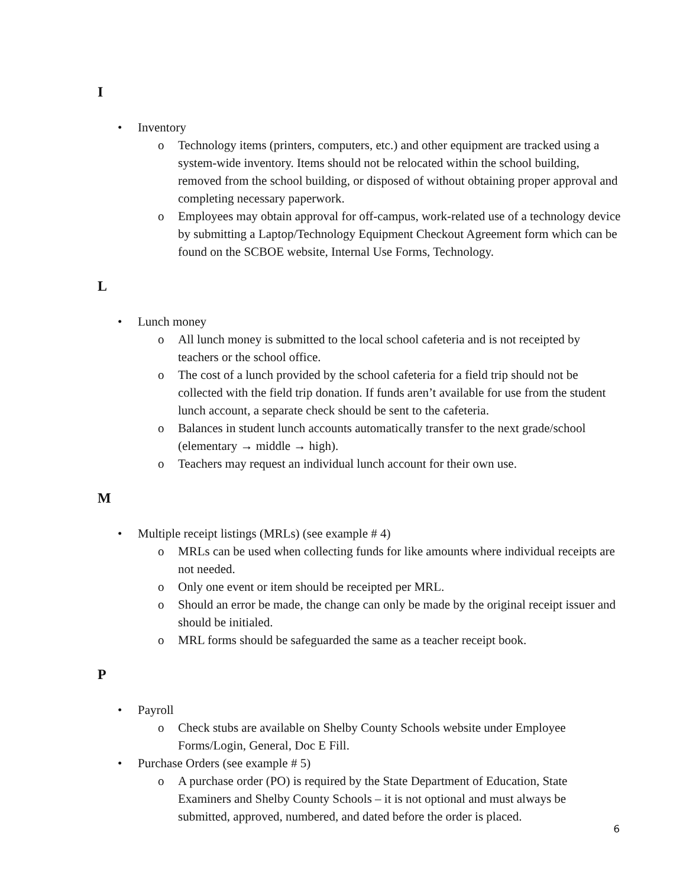I
• Inventory
o Technology items (printers, computers, etc.) and other equipment are tracked using a system-wide inventory. Items should not be relocated within the school building, removed from the school building, or disposed of without obtaining proper approval and completing necessary paperwork.
o Employees may obtain approval for off-campus, work-related use of a technology device by submitting a Laptop/Technology Equipment Checkout Agreement form which can be found on the SCBOE website, Internal Use Forms, Technology.
L
• Lunch money
o All lunch money is submitted to the local school cafeteria and is not receipted by teachers or the school office.
o The cost of a lunch provided by the school cafeteria for a field trip should not be collected with the field trip donation. If funds aren’t available for use from the student lunch account, a separate check should be sent to the cafeteria.
o Balances in student lunch accounts automatically transfer to the next grade/school (elementary → middle → high).
o Teachers may request an individual lunch account for their own use.
M
• Multiple receipt listings (MRLs) (see example # 4)
o MRLs can be used when collecting funds for like amounts where individual receipts are not needed.
o Only one event or item should be receipted per MRL.
o Should an error be made, the change can only be made by the original receipt issuer and should be initialed.
o MRL forms should be safeguarded the same as a teacher receipt book.
P
• Payroll
o Check stubs are available on Shelby County Schools website under Employee Forms/Login, General, Doc E Fill.
• Purchase Orders (see example # 5)
o A purchase order (PO) is required by the State Department of Education, State Examiners and Shelby County Schools – it is not optional and must always be submitted, approved, numbered, and dated before the order is placed.
6